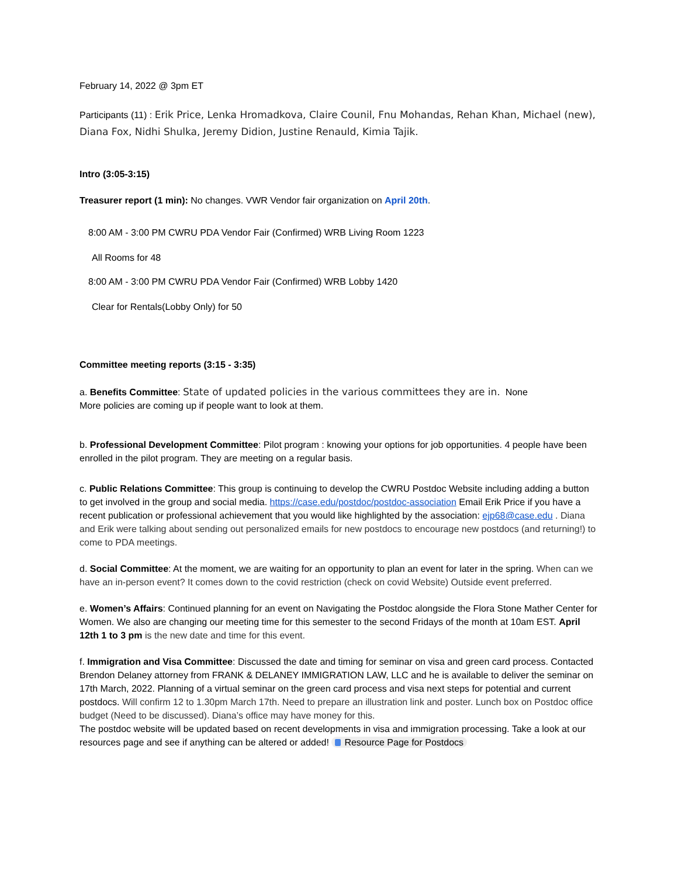February 14, 2022 @ 3pm ET
Participants (11) : Erik Price, Lenka Hromadkova, Claire Counil, Fnu Mohandas, Rehan Khan, Michael (new), Diana Fox, Nidhi Shulka, Jeremy Didion, Justine Renauld, Kimia Tajik.
Intro (3:05-3:15)
Treasurer report (1 min): No changes. VWR Vendor fair organization on April 20th.
8:00 AM - 3:00 PM CWRU PDA Vendor Fair (Confirmed) WRB Living Room 1223
All Rooms for 48
8:00 AM - 3:00 PM CWRU PDA Vendor Fair (Confirmed) WRB Lobby 1420
Clear for Rentals(Lobby Only) for 50
Committee meeting reports (3:15 - 3:35)
a. Benefits Committee: State of updated policies in the various committees they are in. None
More policies are coming up if people want to look at them.
b. Professional Development Committee: Pilot program : knowing your options for job opportunities. 4 people have been enrolled in the pilot program. They are meeting on a regular basis.
c. Public Relations Committee: This group is continuing to develop the CWRU Postdoc Website including adding a button to get involved in the group and social media. https://case.edu/postdoc/postdoc-association Email Erik Price if you have a recent publication or professional achievement that you would like highlighted by the association: ejp68@case.edu . Diana and Erik were talking about sending out personalized emails for new postdocs to encourage new postdocs (and returning!) to come to PDA meetings.
d. Social Committee: At the moment, we are waiting for an opportunity to plan an event for later in the spring. When can we have an in-person event? It comes down to the covid restriction (check on covid Website) Outside event preferred.
e. Women’s Affairs: Continued planning for an event on Navigating the Postdoc alongside the Flora Stone Mather Center for Women. We also are changing our meeting time for this semester to the second Fridays of the month at 10am EST. April 12th 1 to 3 pm is the new date and time for this event.
f. Immigration and Visa Committee: Discussed the date and timing for seminar on visa and green card process. Contacted Brendon Delaney attorney from FRANK & DELANEY IMMIGRATION LAW, LLC and he is available to deliver the seminar on 17th March, 2022. Planning of a virtual seminar on the green card process and visa next steps for potential and current postdocs. Will confirm 12 to 1.30pm March 17th. Need to prepare an illustration link and poster. Lunch box on Postdoc office budget (Need to be discussed). Diana’s office may have money for this.
The postdoc website will be updated based on recent developments in visa and immigration processing. Take a look at our resources page and see if anything can be altered or added! Resource Page for Postdocs